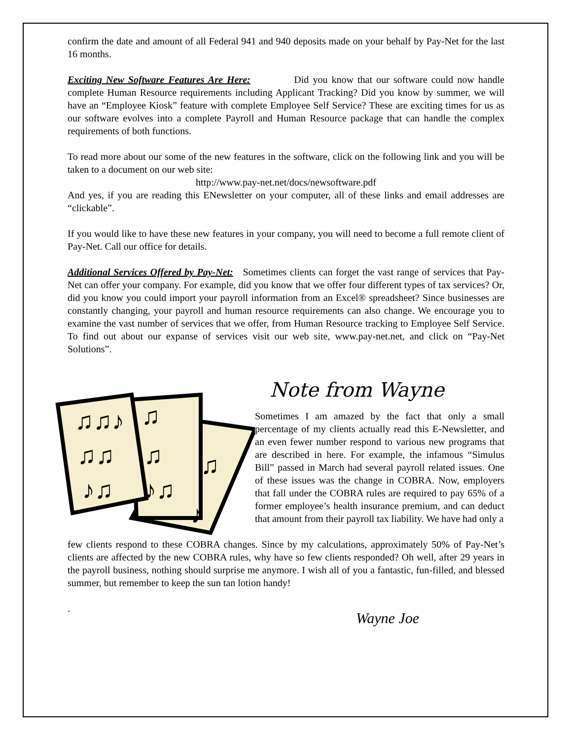confirm the date and amount of all Federal 941 and 940 deposits made on your behalf by Pay-Net for the last 16 months.
Exciting New Software Features Are Here: Did you know that our software could now handle complete Human Resource requirements including Applicant Tracking? Did you know by summer, we will have an “Employee Kiosk” feature with complete Employee Self Service? These are exciting times for us as our software evolves into a complete Payroll and Human Resource package that can handle the complex requirements of both functions.
To read more about our some of the new features in the software, click on the following link and you will be taken to a document on our web site:
http://www.pay-net.net/docs/newsoftware.pdf
And yes, if you are reading this ENewsletter on your computer, all of these links and email addresses are “clickable”.
If you would like to have these new features in your company, you will need to become a full remote client of Pay-Net. Call our office for details.
Additional Services Offered by Pay-Net: Sometimes clients can forget the vast range of services that Pay-Net can offer your company. For example, did you know that we offer four different types of tax services? Or, did you know you could import your payroll information from an Excel® spreadsheet? Since businesses are constantly changing, your payroll and human resource requirements can also change. We encourage you to examine the vast number of services that we offer, from Human Resource tracking to Employee Self Service. To find out about our expanse of services visit our web site, www.pay-net.net, and click on “Pay-Net Solutions”.
♫♫♪
♫♫
♪♫
♫
♫
♪♫
♫
♪
Note from Wayne
Sometimes I am amazed by the fact that only a small percentage of my clients actually read this E-Newsletter, and an even fewer number respond to various new programs that are described in here. For example, the infamous “Simulus Bill” passed in March had several payroll related issues. One of these issues was the change in COBRA. Now, employers that fall under the COBRA rules are required to pay 65% of a former employee’s health insurance premium, and can deduct that amount from their payroll tax liability. We have had only a
few clients respond to these COBRA changes. Since by my calculations, approximately 50% of Pay-Net’s clients are affected by the new COBRA rules, why have so few clients responded? Oh well, after 29 years in the payroll business, nothing should surprise me anymore. I wish all of you a fantastic, fun-filled, and blessed summer, but remember to keep the sun tan lotion handy!
. Wayne Joe